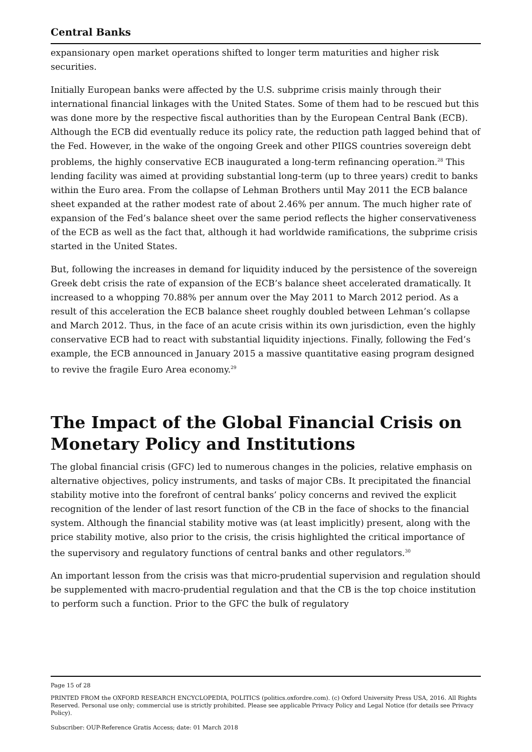Central Banks
expansionary open market operations shifted to longer term maturities and higher risk securities.
Initially European banks were affected by the U.S. subprime crisis mainly through their international financial linkages with the United States. Some of them had to be rescued but this was done more by the respective fiscal authorities than by the European Central Bank (ECB). Although the ECB did eventually reduce its policy rate, the reduction path lagged behind that of the Fed. However, in the wake of the ongoing Greek and other PIIGS countries sovereign debt problems, the highly conservative ECB inaugurated a long-term refinancing operation.<sup>28</sup> This lending facility was aimed at providing substantial long-term (up to three years) credit to banks within the Euro area. From the collapse of Lehman Brothers until May 2011 the ECB balance sheet expanded at the rather modest rate of about 2.46% per annum. The much higher rate of expansion of the Fed’s balance sheet over the same period reflects the higher conservativeness of the ECB as well as the fact that, although it had worldwide ramifications, the subprime crisis started in the United States.
But, following the increases in demand for liquidity induced by the persistence of the sovereign Greek debt crisis the rate of expansion of the ECB’s balance sheet accelerated dramatically. It increased to a whopping 70.88% per annum over the May 2011 to March 2012 period. As a result of this acceleration the ECB balance sheet roughly doubled between Lehman’s collapse and March 2012. Thus, in the face of an acute crisis within its own jurisdiction, even the highly conservative ECB had to react with substantial liquidity injections. Finally, following the Fed’s example, the ECB announced in January 2015 a massive quantitative easing program designed to revive the fragile Euro Area economy.<sup>29</sup>
The Impact of the Global Financial Crisis on Monetary Policy and Institutions
The global financial crisis (GFC) led to numerous changes in the policies, relative emphasis on alternative objectives, policy instruments, and tasks of major CBs. It precipitated the financial stability motive into the forefront of central banks’ policy concerns and revived the explicit recognition of the lender of last resort function of the CB in the face of shocks to the financial system. Although the financial stability motive was (at least implicitly) present, along with the price stability motive, also prior to the crisis, the crisis highlighted the critical importance of the supervisory and regulatory functions of central banks and other regulators.<sup>30</sup>
An important lesson from the crisis was that micro-prudential supervision and regulation should be supplemented with macro-prudential regulation and that the CB is the top choice institution to perform such a function. Prior to the GFC the bulk of regulatory
Page 15 of 28
PRINTED FROM the OXFORD RESEARCH ENCYCLOPEDIA, POLITICS (politics.oxfordre.com). (c) Oxford University Press USA, 2016. All Rights Reserved. Personal use only; commercial use is strictly prohibited. Please see applicable Privacy Policy and Legal Notice (for details see Privacy Policy).
Subscriber: OUP-Reference Gratis Access; date: 01 March 2018